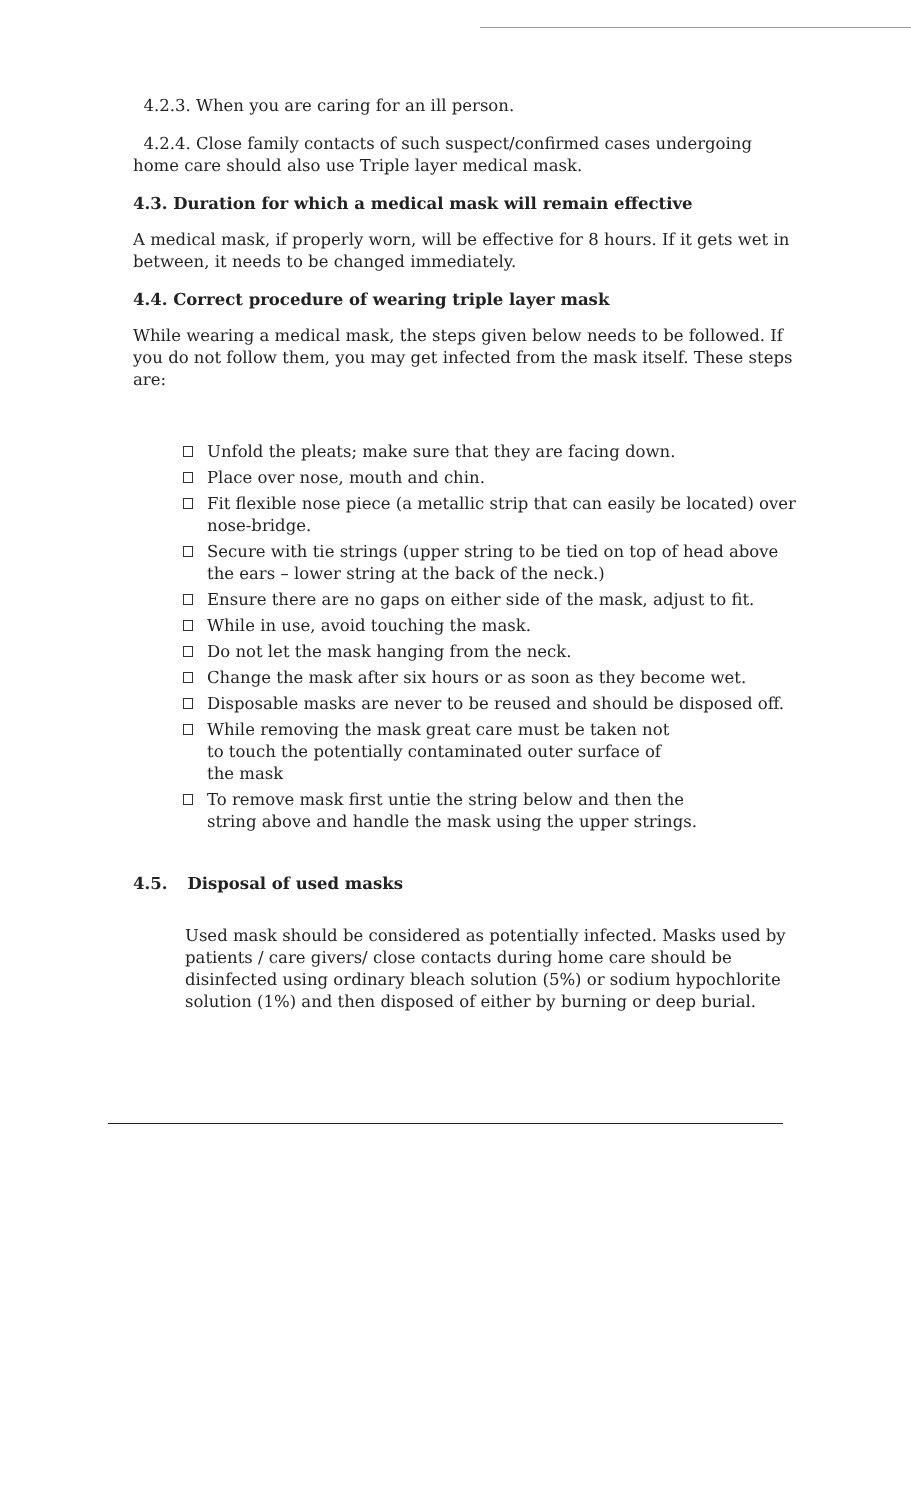4.2.3. When you are caring for an ill person.
4.2.4. Close family contacts of such suspect/confirmed cases undergoing home care should also use Triple layer medical mask.
4.3. Duration for which a medical mask will remain effective
A medical mask, if properly worn, will be effective for 8 hours. If it gets wet in between, it needs to be changed immediately.
4.4. Correct procedure of wearing triple layer mask
While wearing a medical mask, the steps given below needs to be followed. If you do not follow them, you may get infected from the mask itself. These steps are:
Unfold the pleats; make sure that they are facing down.
Place over nose, mouth and chin.
Fit flexible nose piece (a metallic strip that can easily be located) over nose-bridge.
Secure with tie strings (upper string to be tied on top of head above the ears – lower string at the back of the neck.)
Ensure there are no gaps on either side of the mask, adjust to fit.
While in use, avoid touching the mask.
Do not let the mask hanging from the neck.
Change the mask after six hours or as soon as they become wet.
Disposable masks are never to be reused and should be disposed off.
While removing the mask great care must be taken not to touch the potentially contaminated outer surface of the mask
To remove mask first untie the string below and then the string above and handle the mask using the upper strings.
4.5. Disposal of used masks
Used mask should be considered as potentially infected. Masks used by patients / care givers/ close contacts during home care should be disinfected using ordinary bleach solution (5%) or sodium hypochlorite solution (1%) and then disposed of either by burning or deep burial.